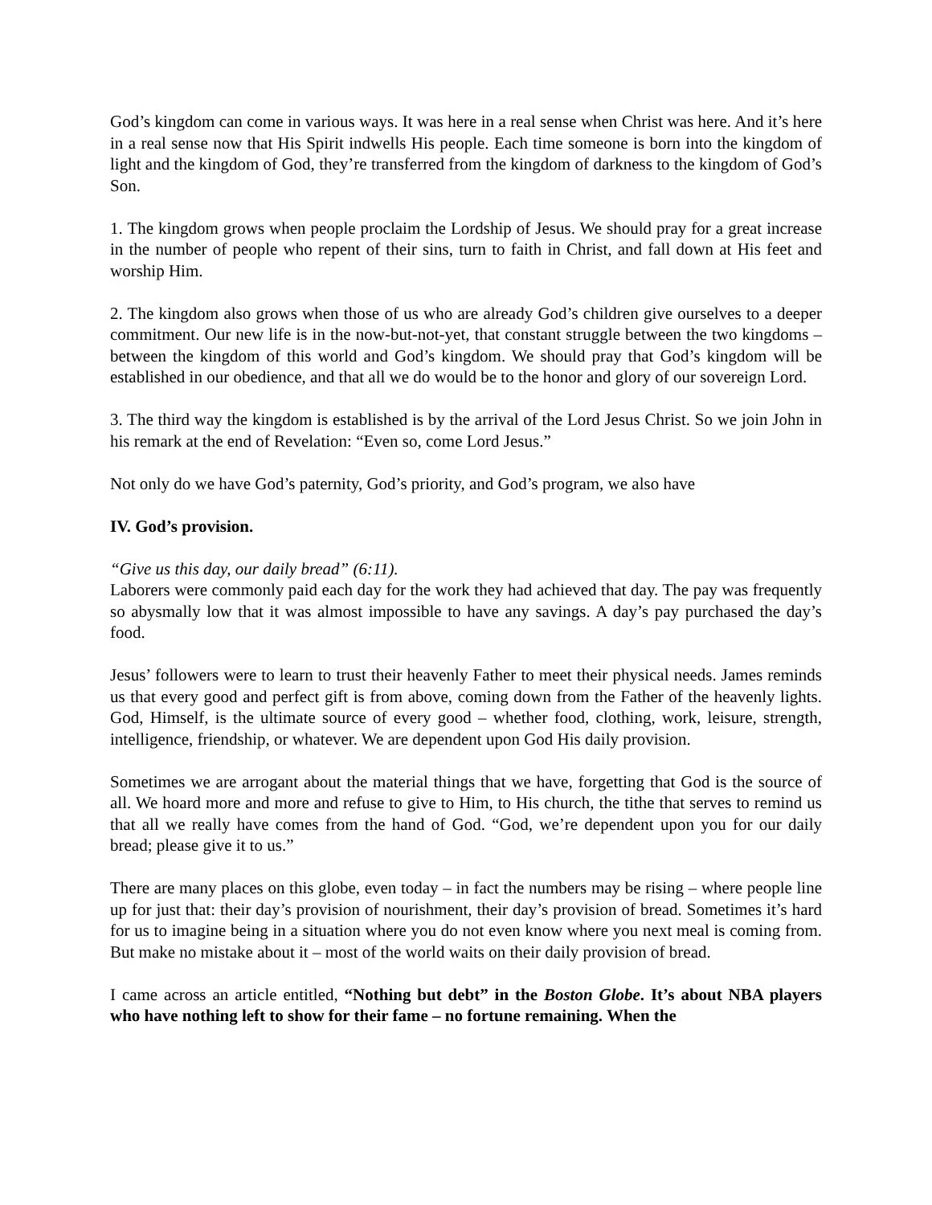God’s kingdom can come in various ways. It was here in a real sense when Christ was here. And it’s here in a real sense now that His Spirit indwells His people. Each time someone is born into the kingdom of light and the kingdom of God, they’re transferred from the kingdom of darkness to the kingdom of God’s Son.
1. The kingdom grows when people proclaim the Lordship of Jesus. We should pray for a great increase in the number of people who repent of their sins, turn to faith in Christ, and fall down at His feet and worship Him.
2. The kingdom also grows when those of us who are already God’s children give ourselves to a deeper commitment. Our new life is in the now-but-not-yet, that constant struggle between the two kingdoms – between the kingdom of this world and God’s kingdom. We should pray that God’s kingdom will be established in our obedience, and that all we do would be to the honor and glory of our sovereign Lord.
3. The third way the kingdom is established is by the arrival of the Lord Jesus Christ. So we join John in his remark at the end of Revelation: “Even so, come Lord Jesus.”
Not only do we have God’s paternity, God’s priority, and God’s program, we also have
IV. God’s provision.
“Give us this day, our daily bread” (6:11).
Laborers were commonly paid each day for the work they had achieved that day. The pay was frequently so abysmally low that it was almost impossible to have any savings. A day’s pay purchased the day’s food.
Jesus’ followers were to learn to trust their heavenly Father to meet their physical needs. James reminds us that every good and perfect gift is from above, coming down from the Father of the heavenly lights. God, Himself, is the ultimate source of every good – whether food, clothing, work, leisure, strength, intelligence, friendship, or whatever. We are dependent upon God His daily provision.
Sometimes we are arrogant about the material things that we have, forgetting that God is the source of all. We hoard more and more and refuse to give to Him, to His church, the tithe that serves to remind us that all we really have comes from the hand of God. “God, we’re dependent upon you for our daily bread; please give it to us.”
There are many places on this globe, even today – in fact the numbers may be rising – where people line up for just that: their day’s provision of nourishment, their day’s provision of bread. Sometimes it’s hard for us to imagine being in a situation where you do not even know where you next meal is coming from. But make no mistake about it – most of the world waits on their daily provision of bread.
I came across an article entitled, “Nothing but debt” in the Boston Globe. It’s about NBA players who have nothing left to show for their fame – no fortune remaining. When the